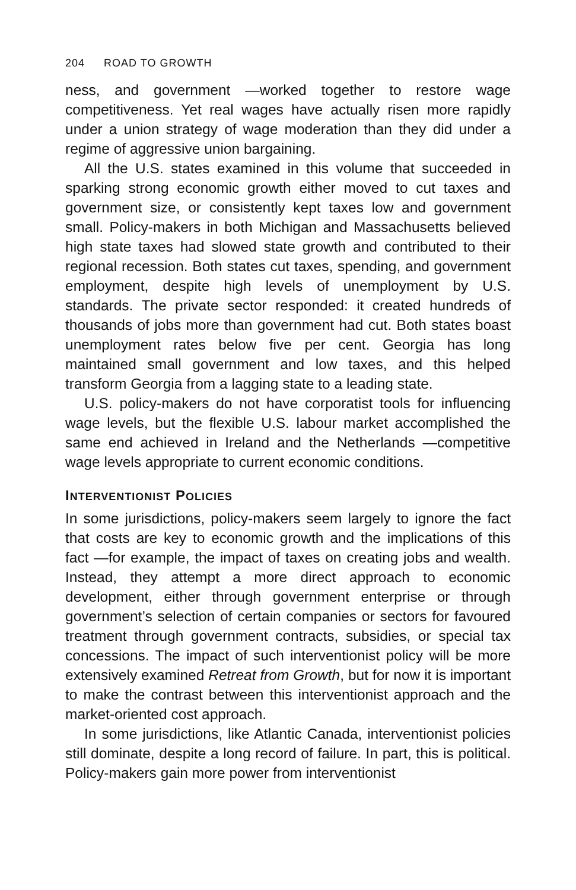204 ROAD TO GROWTH
ness, and government —worked together to restore wage competitiveness. Yet real wages have actually risen more rapidly under a union strategy of wage moderation than they did under a regime of aggressive union bargaining.
All the U.S. states examined in this volume that succeeded in sparking strong economic growth either moved to cut taxes and government size, or consistently kept taxes low and government small. Policy-makers in both Michigan and Massachusetts believed high state taxes had slowed state growth and contributed to their regional recession. Both states cut taxes, spending, and government employment, despite high levels of unemployment by U.S. standards. The private sector responded: it created hundreds of thousands of jobs more than government had cut. Both states boast unemployment rates below five per cent. Georgia has long maintained small government and low taxes, and this helped transform Georgia from a lagging state to a leading state.
U.S. policy-makers do not have corporatist tools for influencing wage levels, but the flexible U.S. labour market accomplished the same end achieved in Ireland and the Netherlands —competitive wage levels appropriate to current economic conditions.
INTERVENTIONIST POLICIES
In some jurisdictions, policy-makers seem largely to ignore the fact that costs are key to economic growth and the implications of this fact —for example, the impact of taxes on creating jobs and wealth. Instead, they attempt a more direct approach to economic development, either through government enterprise or through government’s selection of certain companies or sectors for favoured treatment through government contracts, subsidies, or special tax concessions. The impact of such interventionist policy will be more extensively examined Retreat from Growth, but for now it is important to make the contrast between this interventionist approach and the market-oriented cost approach.
In some jurisdictions, like Atlantic Canada, interventionist policies still dominate, despite a long record of failure. In part, this is political. Policy-makers gain more power from interventionist